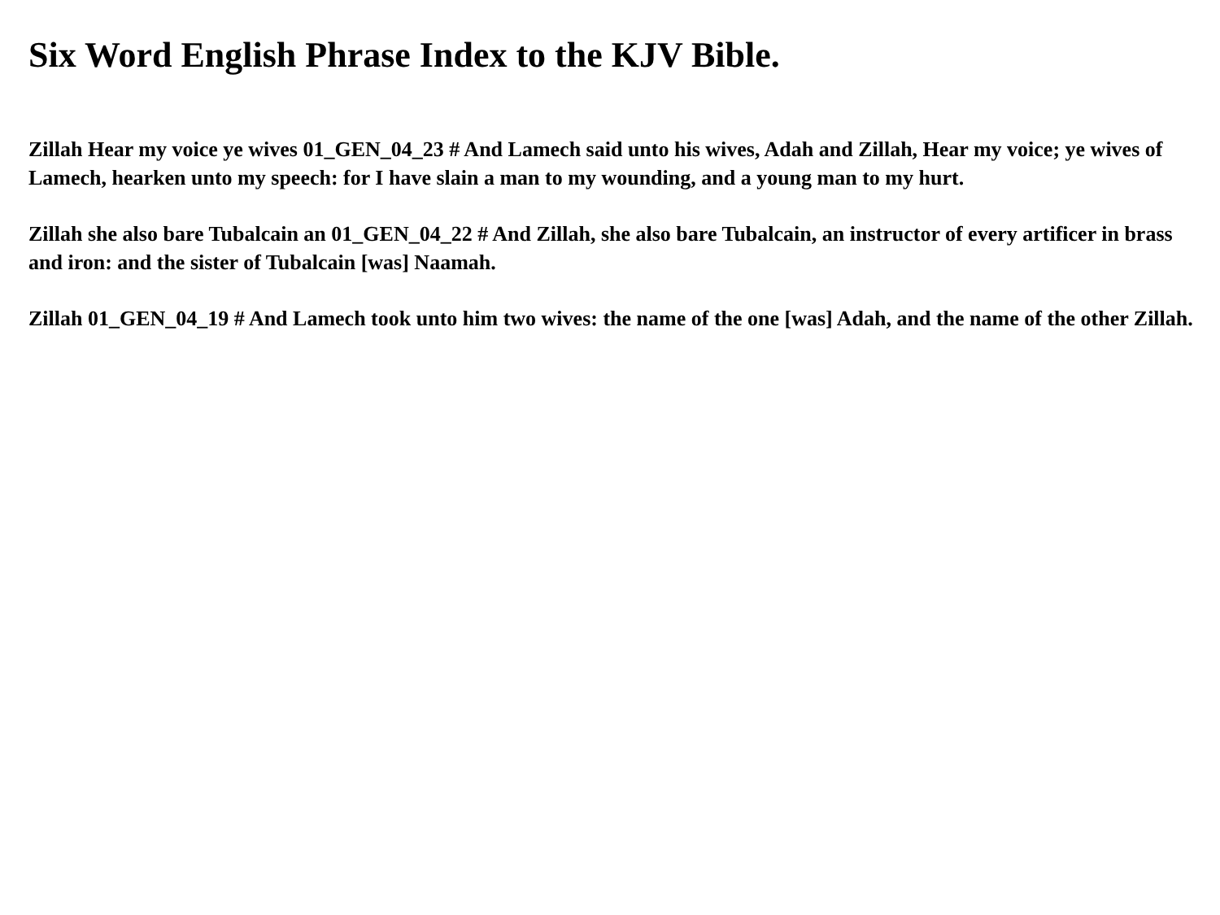Six Word English Phrase Index to the KJV Bible.
Zillah Hear my voice ye wives 01_GEN_04_23 # And Lamech said unto his wives, Adah and Zillah, Hear my voice; ye wives of Lamech, hearken unto my speech: for I have slain a man to my wounding, and a young man to my hurt.
Zillah she also bare Tubalcain an 01_GEN_04_22 # And Zillah, she also bare Tubalcain, an instructor of every artificer in brass and iron: and the sister of Tubalcain [was] Naamah.
Zillah 01_GEN_04_19 # And Lamech took unto him two wives: the name of the one [was] Adah, and the name of the other Zillah.